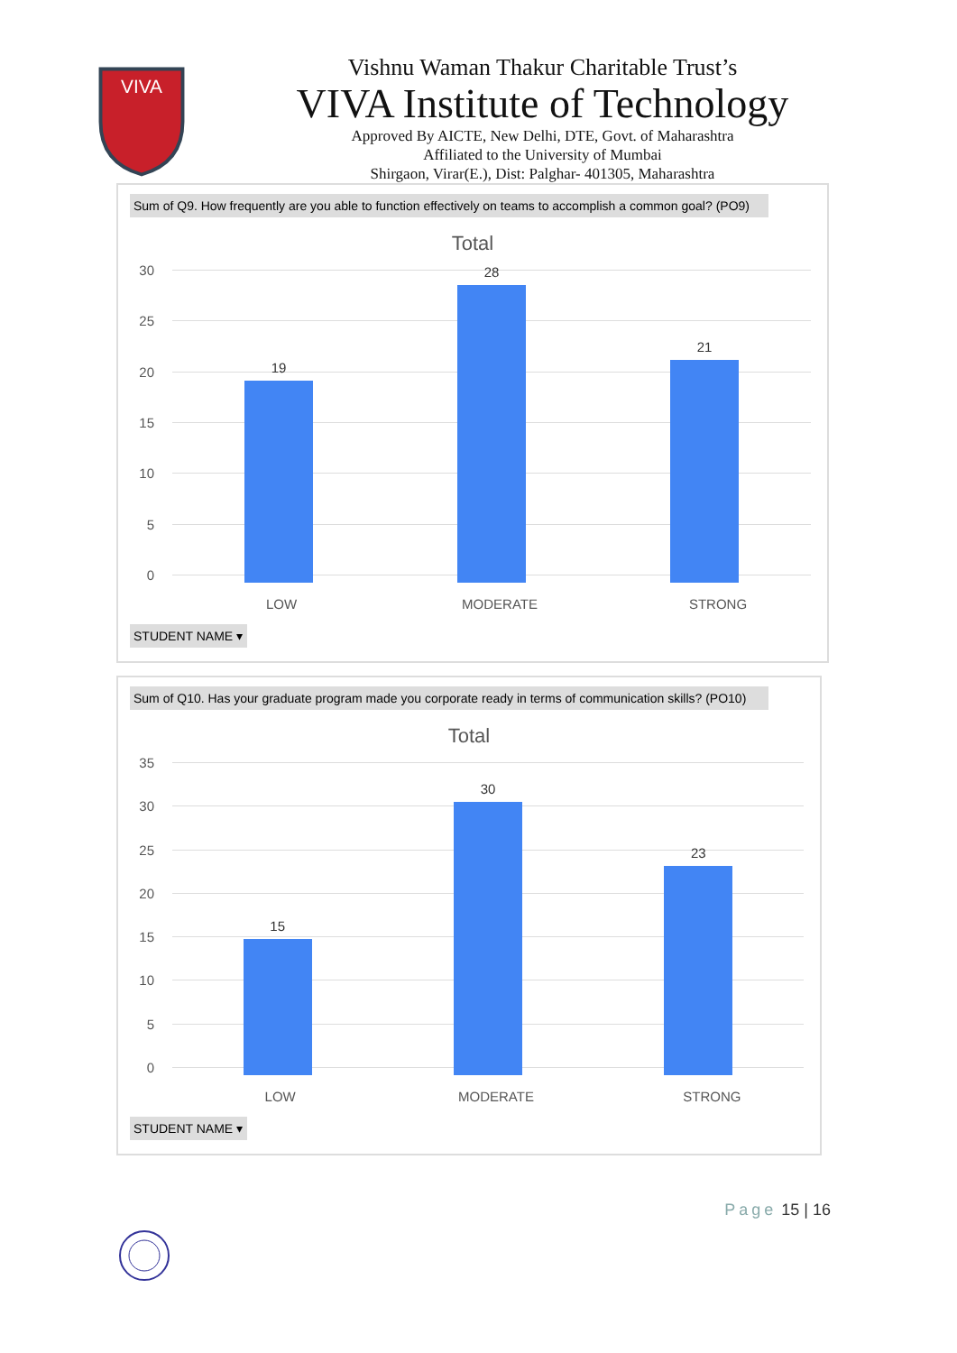VIVA
Vishnu Waman Thakur Charitable Trust’s
VIVA Institute of Technology
Approved By AICTE, New Delhi, DTE, Govt. of Maharashtra
Affiliated to the University of Mumbai
Shirgaon, Virar(E.), Dist: Palghar- 401305, Maharashtra
Sum of Q9. How frequently are you able to function effectively on teams to accomplish a common goal? (PO9)
Total
30
25
20
15
10
5
0
19
28
21
LOW MODERATE STRONG
STUDENT NAME ▾
Sum of Q10. Has your graduate program made you corporate ready in terms of communication skills? (PO10)
Total
35
30
25
20
15
10
5
0
15
30
23
LOW MODERATE STRONG
STUDENT NAME ▾
Page 15 | 16